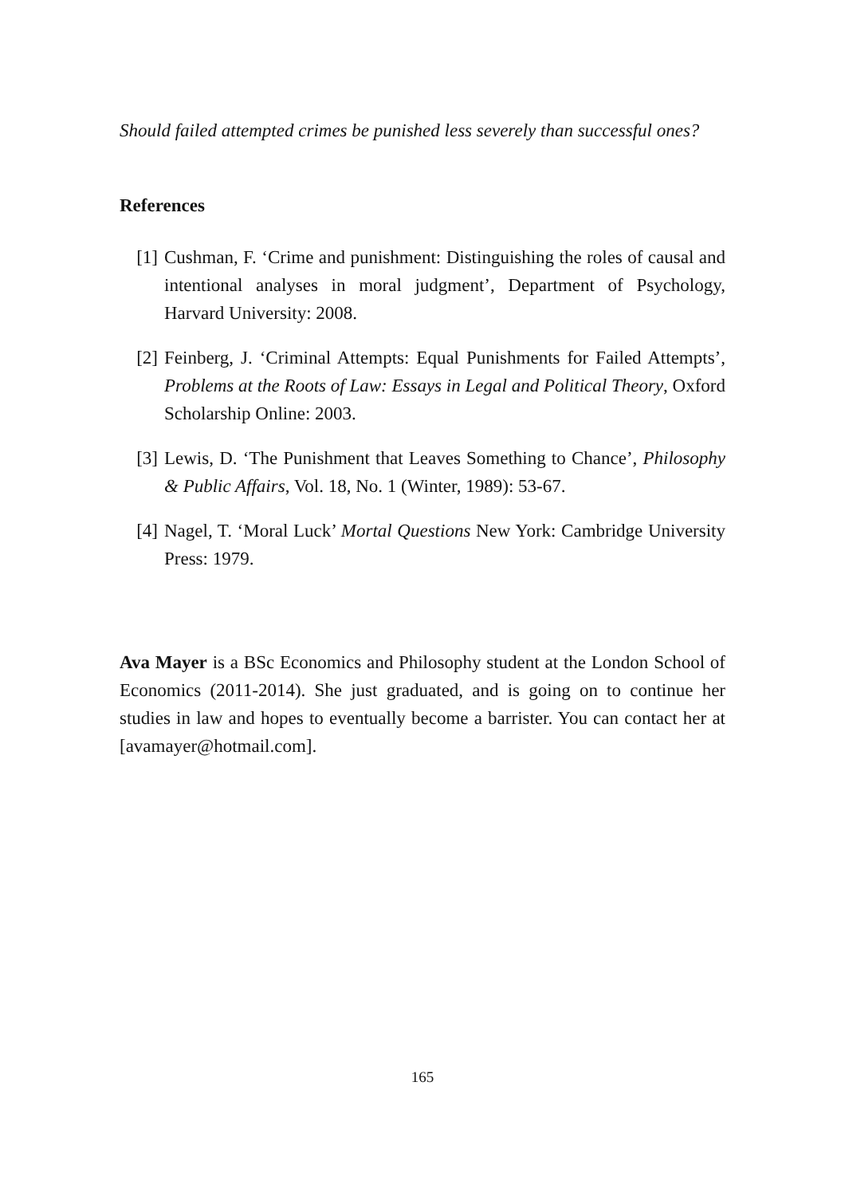Should failed attempted crimes be punished less severely than successful ones?
References
[1] Cushman, F. ‘Crime and punishment: Distinguishing the roles of causal and intentional analyses in moral judgment’, Department of Psychology, Harvard University: 2008.
[2] Feinberg, J. ‘Criminal Attempts: Equal Punishments for Failed Attempts’, Problems at the Roots of Law: Essays in Legal and Political Theory, Oxford Scholarship Online: 2003.
[3] Lewis, D. ‘The Punishment that Leaves Something to Chance’, Philosophy & Public Affairs, Vol. 18, No. 1 (Winter, 1989): 53-67.
[4] Nagel, T. ‘Moral Luck’ Mortal Questions New York: Cambridge University Press: 1979.
Ava Mayer is a BSc Economics and Philosophy student at the London School of Economics (2011-2014). She just graduated, and is going on to continue her studies in law and hopes to eventually become a barrister. You can contact her at [avamayer@hotmail.com].
165